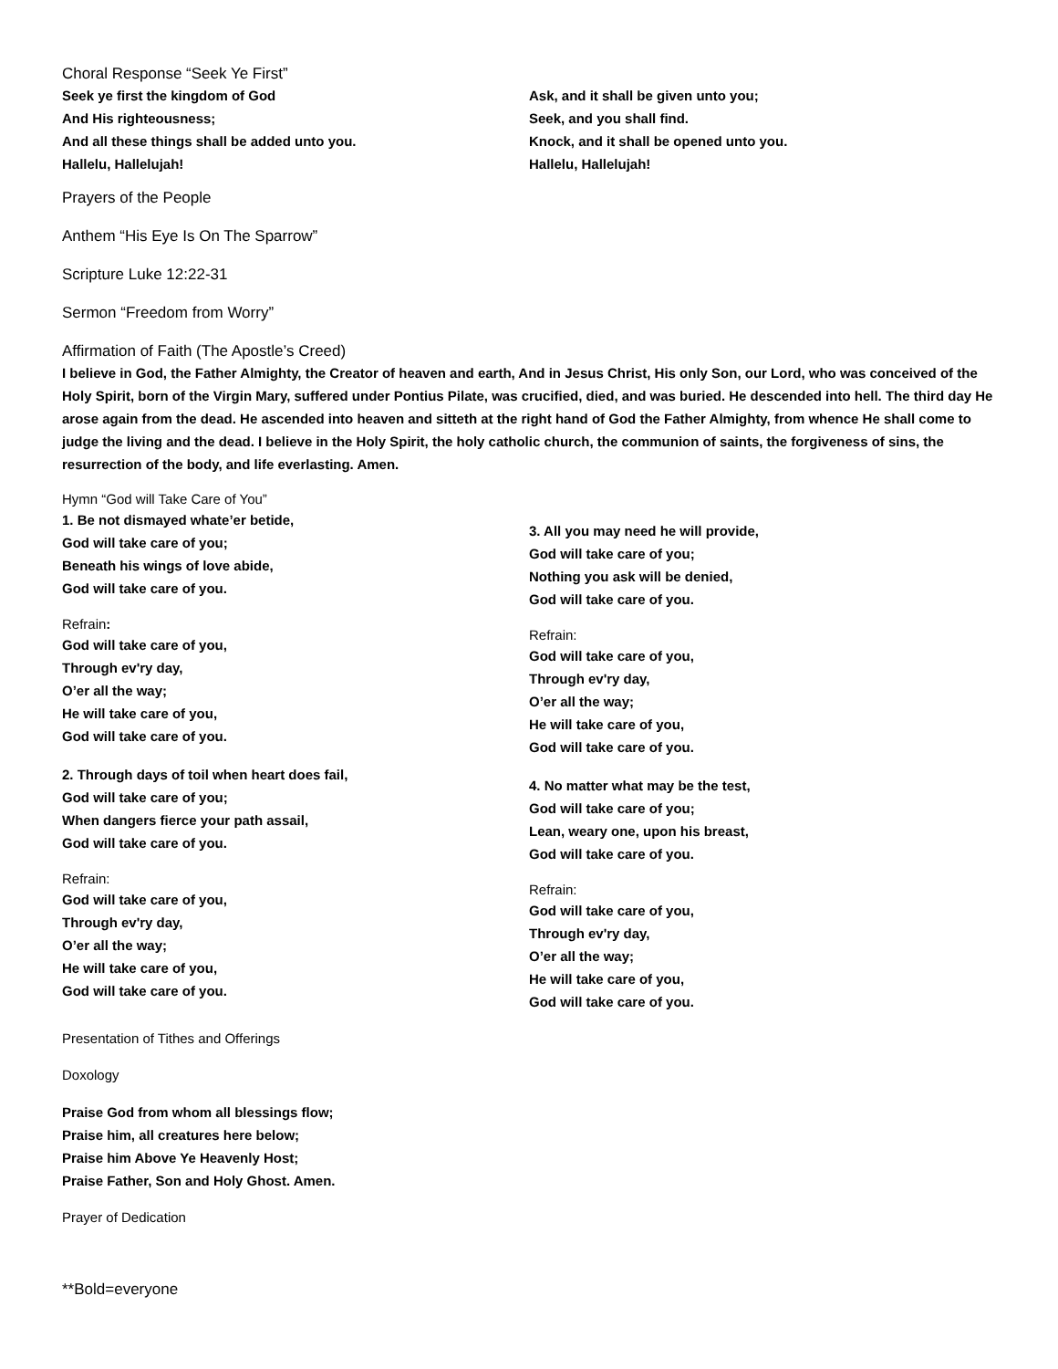Choral Response “Seek Ye First”
Seek ye first the kingdom of God
And His righteousness;
And all these things shall be added unto you.
Hallelu, Hallelujah!
Ask, and it shall be given unto you;
Seek, and you shall find.
Knock, and it shall be opened unto you.
Hallelu, Hallelujah!
Prayers of the People
Anthem “His Eye Is On The Sparrow”
Scripture Luke 12:22-31
Sermon “Freedom from Worry”
Affirmation of Faith (The Apostle’s Creed)
I believe in God, the Father Almighty, the Creator of heaven and earth, And in Jesus Christ, His only Son, our Lord, who was conceived of the Holy Spirit, born of the Virgin Mary, suffered under Pontius Pilate, was crucified, died, and was buried. He descended into hell. The third day He arose again from the dead. He ascended into heaven and sitteth at the right hand of God the Father Almighty, from whence He shall come to judge the living and the dead. I believe in the Holy Spirit, the holy catholic church, the communion of saints, the forgiveness of sins, the resurrection of the body, and life everlasting. Amen.
Hymn “God will Take Care of You”
1. Be not dismayed whate’er betide,
God will take care of you;
Beneath his wings of love abide,
God will take care of you.
Refrain:
God will take care of you,
Through ev'ry day,
O’er all the way;
He will take care of you,
God will take care of you.
2. Through days of toil when heart does fail,
God will take care of you;
When dangers fierce your path assail,
God will take care of you.
Refrain:
God will take care of you,
Through ev'ry day,
O’er all the way;
He will take care of you,
God will take care of you.
3. All you may need he will provide,
God will take care of you;
Nothing you ask will be denied,
God will take care of you.
Refrain:
God will take care of you,
Through ev'ry day,
O’er all the way;
He will take care of you,
God will take care of you.
4. No matter what may be the test,
God will take care of you;
Lean, weary one, upon his breast,
God will take care of you.
Refrain:
God will take care of you,
Through ev'ry day,
O’er all the way;
He will take care of you,
God will take care of you.
Presentation of Tithes and Offerings
Doxology
Praise God from whom all blessings flow;
Praise him, all creatures here below;
Praise him Above Ye Heavenly Host;
Praise Father, Son and Holy Ghost. Amen.
Prayer of Dedication
**Bold=everyone